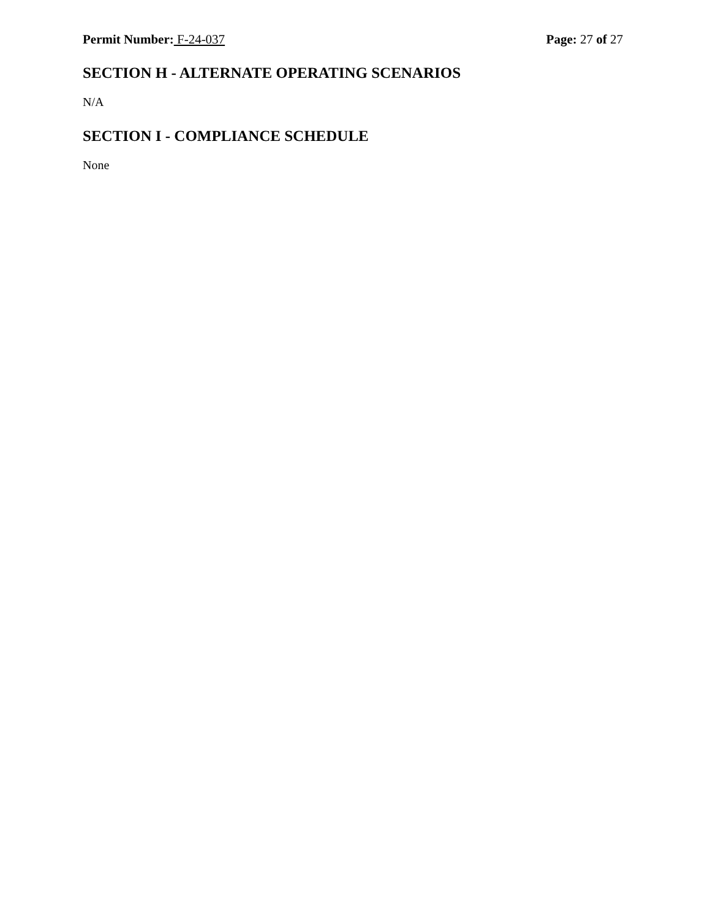Permit Number: F-24-037 Page: 27 of 27
SECTION H - ALTERNATE OPERATING SCENARIOS
N/A
SECTION I - COMPLIANCE SCHEDULE
None